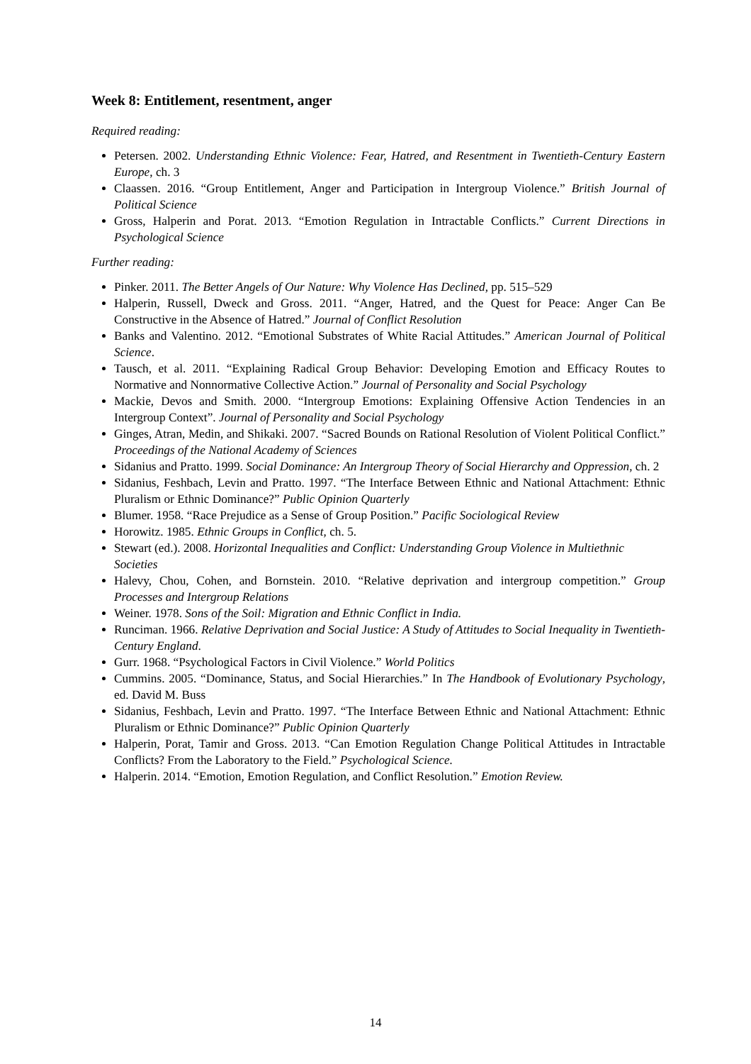Week 8: Entitlement, resentment, anger
Required reading:
Petersen. 2002. Understanding Ethnic Violence: Fear, Hatred, and Resentment in Twentieth-Century Eastern Europe, ch. 3
Claassen. 2016. “Group Entitlement, Anger and Participation in Intergroup Violence.” British Journal of Political Science
Gross, Halperin and Porat. 2013. “Emotion Regulation in Intractable Conflicts.” Current Directions in Psychological Science
Further reading:
Pinker. 2011. The Better Angels of Our Nature: Why Violence Has Declined, pp. 515–529
Halperin, Russell, Dweck and Gross. 2011. “Anger, Hatred, and the Quest for Peace: Anger Can Be Constructive in the Absence of Hatred.” Journal of Conflict Resolution
Banks and Valentino. 2012. “Emotional Substrates of White Racial Attitudes.” American Journal of Political Science.
Tausch, et al. 2011. “Explaining Radical Group Behavior: Developing Emotion and Efficacy Routes to Normative and Nonnormative Collective Action.” Journal of Personality and Social Psychology
Mackie, Devos and Smith. 2000. “Intergroup Emotions: Explaining Offensive Action Tendencies in an Intergroup Context”. Journal of Personality and Social Psychology
Ginges, Atran, Medin, and Shikaki. 2007. “Sacred Bounds on Rational Resolution of Violent Political Conflict.” Proceedings of the National Academy of Sciences
Sidanius and Pratto. 1999. Social Dominance: An Intergroup Theory of Social Hierarchy and Oppression, ch. 2
Sidanius, Feshbach, Levin and Pratto. 1997. “The Interface Between Ethnic and National Attachment: Ethnic Pluralism or Ethnic Dominance?” Public Opinion Quarterly
Blumer. 1958. “Race Prejudice as a Sense of Group Position.” Pacific Sociological Review
Horowitz. 1985. Ethnic Groups in Conflict, ch. 5.
Stewart (ed.). 2008. Horizontal Inequalities and Conflict: Understanding Group Violence in Multiethnic Societies
Halevy, Chou, Cohen, and Bornstein. 2010. “Relative deprivation and intergroup competition.” Group Processes and Intergroup Relations
Weiner. 1978. Sons of the Soil: Migration and Ethnic Conflict in India.
Runciman. 1966. Relative Deprivation and Social Justice: A Study of Attitudes to Social Inequality in Twentieth-Century England.
Gurr. 1968. “Psychological Factors in Civil Violence.” World Politics
Cummins. 2005. “Dominance, Status, and Social Hierarchies.” In The Handbook of Evolutionary Psychology, ed. David M. Buss
Sidanius, Feshbach, Levin and Pratto. 1997. “The Interface Between Ethnic and National Attachment: Ethnic Pluralism or Ethnic Dominance?” Public Opinion Quarterly
Halperin, Porat, Tamir and Gross. 2013. “Can Emotion Regulation Change Political Attitudes in Intractable Conflicts? From the Laboratory to the Field.” Psychological Science.
Halperin. 2014. “Emotion, Emotion Regulation, and Conflict Resolution.” Emotion Review.
14